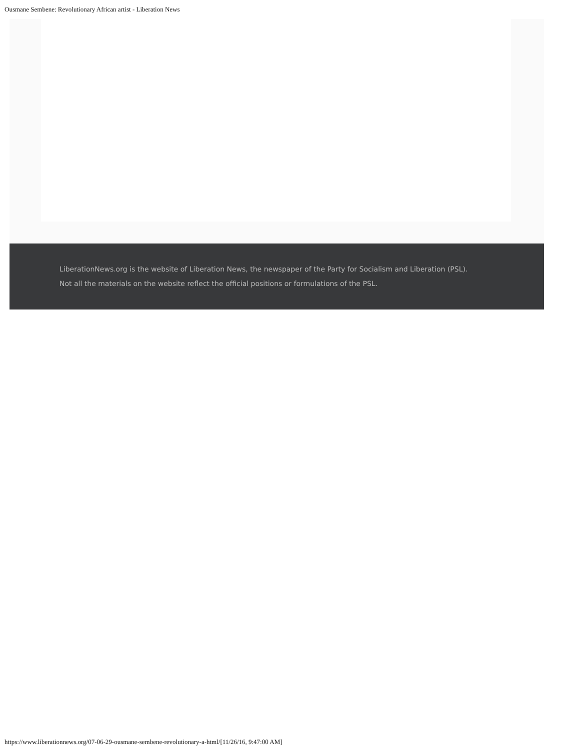Ousmane Sembene: Revolutionary African artist - Liberation News
LiberationNews.org is the website of Liberation News, the newspaper of the Party for Socialism and Liberation (PSL). Not all the materials on the website reflect the official positions or formulations of the PSL.
https://www.liberationnews.org/07-06-29-ousmane-sembene-revolutionary-a-html/[11/26/16, 9:47:00 AM]